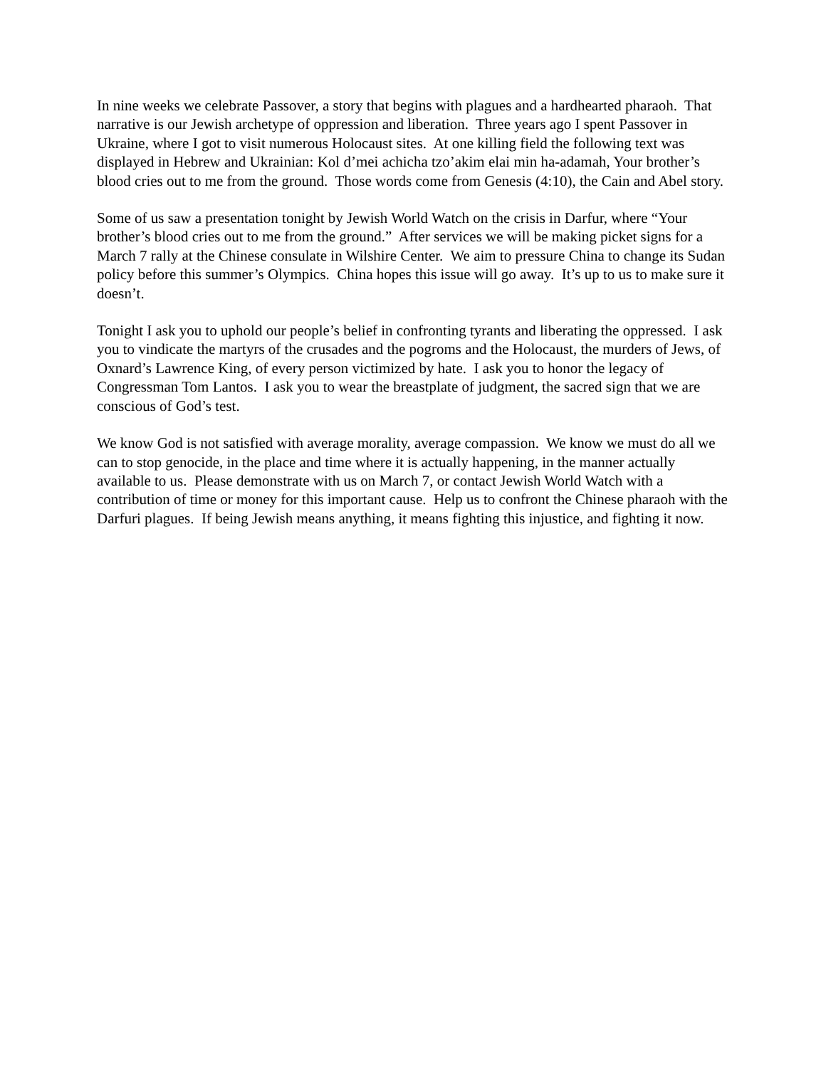In nine weeks we celebrate Passover, a story that begins with plagues and a hardhearted pharaoh. That narrative is our Jewish archetype of oppression and liberation. Three years ago I spent Passover in Ukraine, where I got to visit numerous Holocaust sites. At one killing field the following text was displayed in Hebrew and Ukrainian: Kol d’mei achicha tzo’akim elai min ha-adamah, Your brother’s blood cries out to me from the ground. Those words come from Genesis (4:10), the Cain and Abel story.
Some of us saw a presentation tonight by Jewish World Watch on the crisis in Darfur, where “Your brother’s blood cries out to me from the ground.” After services we will be making picket signs for a March 7 rally at the Chinese consulate in Wilshire Center. We aim to pressure China to change its Sudan policy before this summer’s Olympics. China hopes this issue will go away. It’s up to us to make sure it doesn’t.
Tonight I ask you to uphold our people’s belief in confronting tyrants and liberating the oppressed. I ask you to vindicate the martyrs of the crusades and the pogroms and the Holocaust, the murders of Jews, of Oxnard’s Lawrence King, of every person victimized by hate. I ask you to honor the legacy of Congressman Tom Lantos. I ask you to wear the breastplate of judgment, the sacred sign that we are conscious of God’s test.
We know God is not satisfied with average morality, average compassion. We know we must do all we can to stop genocide, in the place and time where it is actually happening, in the manner actually available to us. Please demonstrate with us on March 7, or contact Jewish World Watch with a contribution of time or money for this important cause. Help us to confront the Chinese pharaoh with the Darfuri plagues. If being Jewish means anything, it means fighting this injustice, and fighting it now.